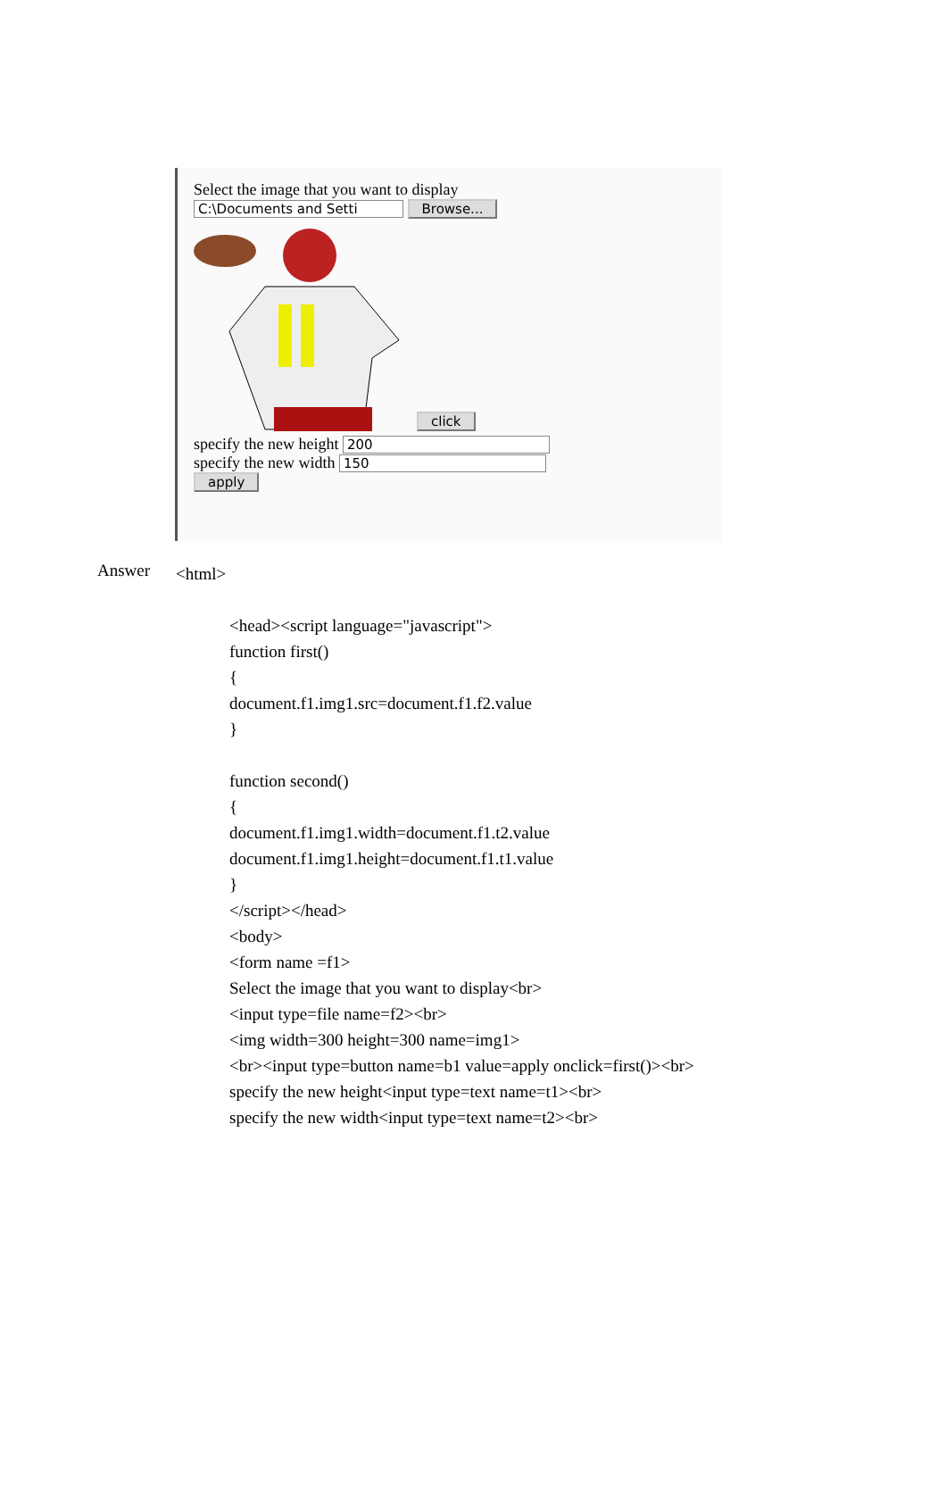Select the image that you want to display
C:\Documents and Setti Browse...
click
specify the new height 200
specify the new width 150
apply
Answer
<html>
<head><script language="javascript">
function first()
{
document.f1.img1.src=document.f1.f2.value
}
function second()
{
document.f1.img1.width=document.f1.t2.value
document.f1.img1.height=document.f1.t1.value
}
</script></head>
<body>
<form name =f1>
Select the image that you want to display<br>
<input type=file name=f2><br>
<img width=300 height=300 name=img1>
<br><input type=button name=b1 value=apply onclick=first()><br>
specify the new height<input type=text name=t1><br>
specify the new width<input type=text name=t2><br>